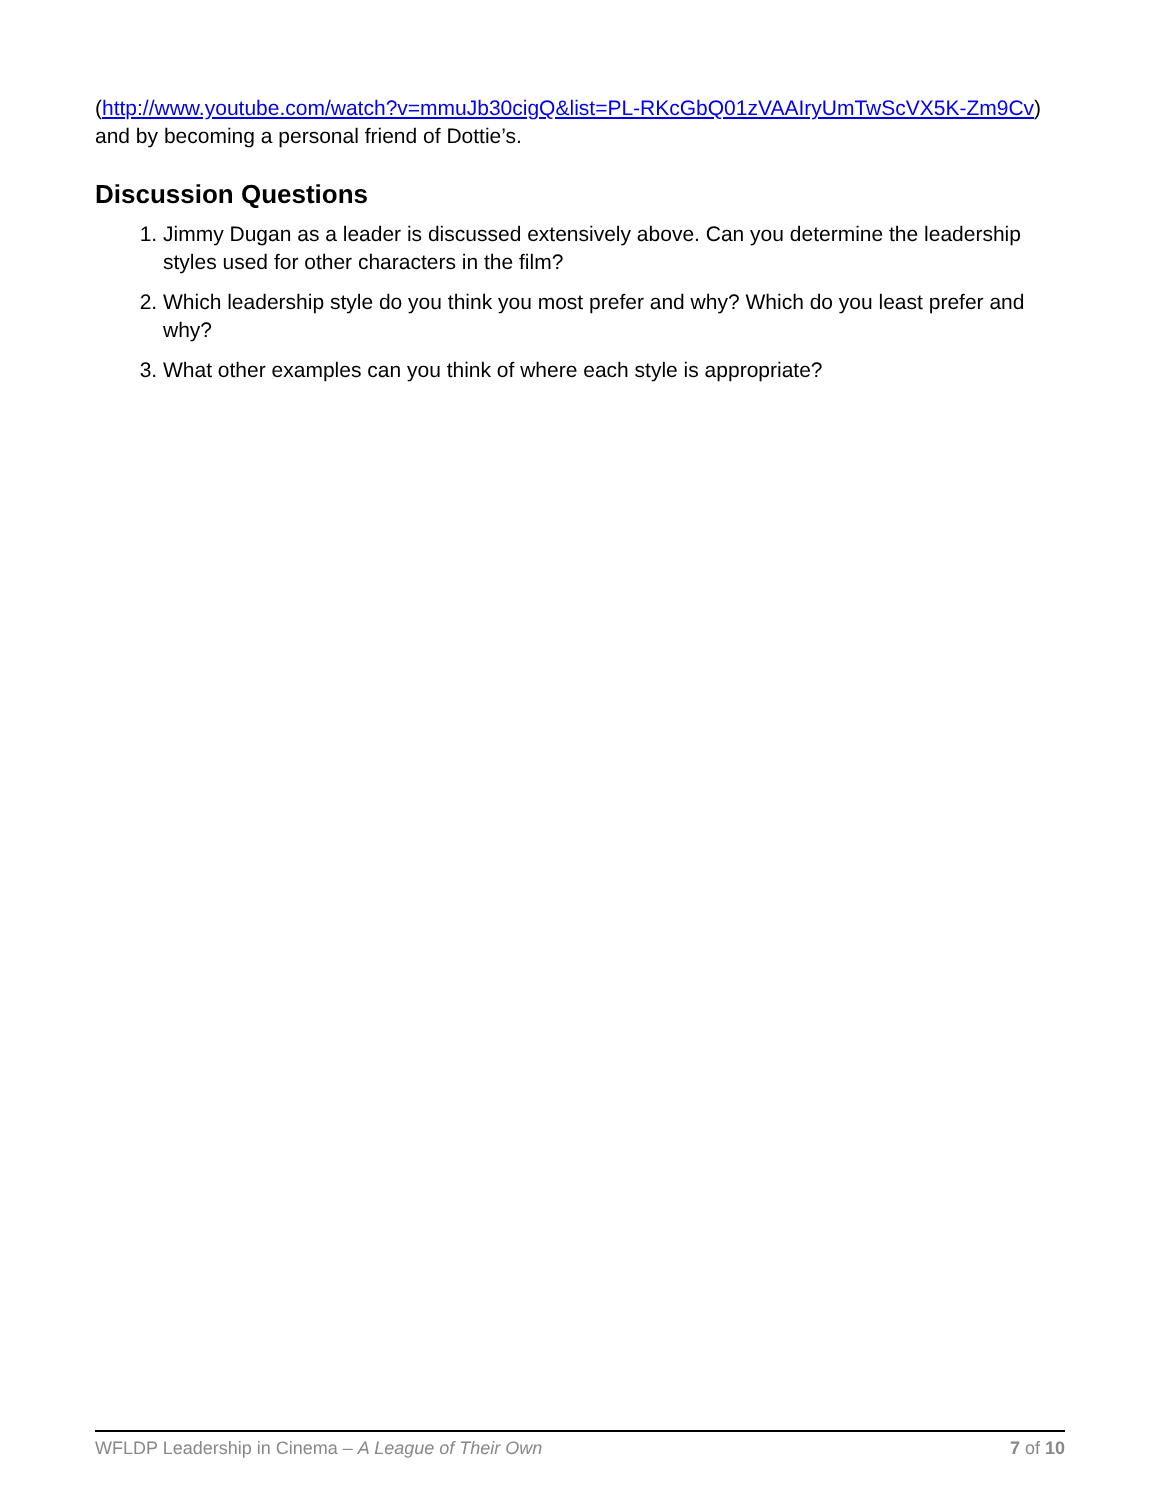(http://www.youtube.com/watch?v=mmuJb30cigQ&list=PL-RKcGbQ01zVAAIryUmTwScVX5K-Zm9Cv) and by becoming a personal friend of Dottie’s.
Discussion Questions
1. Jimmy Dugan as a leader is discussed extensively above. Can you determine the leadership styles used for other characters in the film?
2. Which leadership style do you think you most prefer and why? Which do you least prefer and why?
3. What other examples can you think of where each style is appropriate?
WFLDP Leadership in Cinema – A League of Their Own 7 of 10